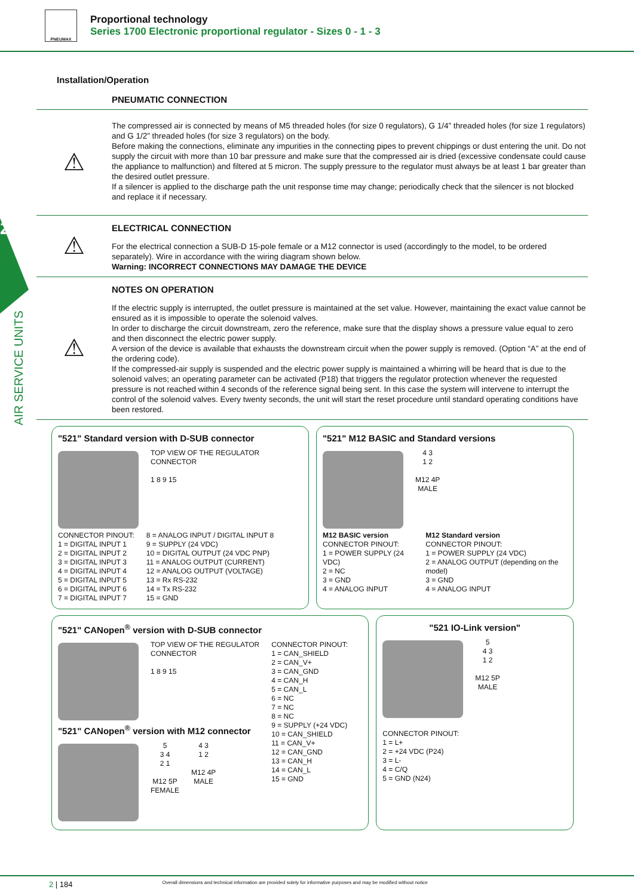PNEUMAX
Proportional technology
Series 1700 Electronic proportional regulator - Sizes 0 - 1 - 3
2
AIR SERVICE UNITS
Installation/Operation
PNEUMATIC CONNECTION
⚠
The compressed air is connected by means of M5 threaded holes (for size 0 regulators), G 1/4” threaded holes (for size 1 regulators) and G 1/2” threaded holes (for size 3 regulators) on the body.
Before making the connections, eliminate any impurities in the connecting pipes to prevent chippings or dust entering the unit. Do not supply the circuit with more than 10 bar pressure and make sure that the compressed air is dried (excessive condensate could cause the appliance to malfunction) and filtered at 5 micron. The supply pressure to the regulator must always be at least 1 bar greater than the desired outlet pressure.
If a silencer is applied to the discharge path the unit response time may change; periodically check that the silencer is not blocked and replace it if necessary.
⚠
ELECTRICAL CONNECTION
For the electrical connection a SUB-D 15-pole female or a M12 connector is used (accordingly to the model, to be ordered separately). Wire in accordance with the wiring diagram shown below.
Warning: INCORRECT CONNECTIONS MAY DAMAGE THE DEVICE
⚠
NOTES ON OPERATION
If the electric supply is interrupted, the outlet pressure is maintained at the set value. However, maintaining the exact value cannot be ensured as it is impossible to operate the solenoid valves.
In order to discharge the circuit downstream, zero the reference, make sure that the display shows a pressure value equal to zero and then disconnect the electric power supply.
A version of the device is available that exhausts the downstream circuit when the power supply is removed. (Option “A” at the end of the ordering code).
If the compressed-air supply is suspended and the electric power supply is maintained a whirring will be heard that is due to the solenoid valves; an operating parameter can be activated (P18) that triggers the regulator protection whenever the requested pressure is not reached within 4 seconds of the reference signal being sent. In this case the system will intervene to interrupt the control of the solenoid valves. Every twenty seconds, the unit will start the reset procedure until standard operating conditions have been restored.
"521" Standard version with D-SUB connector
TOP VIEW OF THE REGULATOR
CONNECTOR
1 8 9 15
CONNECTOR PINOUT:
1 = DIGITAL INPUT 1
2 = DIGITAL INPUT 2
3 = DIGITAL INPUT 3
4 = DIGITAL INPUT 4
5 = DIGITAL INPUT 5
6 = DIGITAL INPUT 6
7 = DIGITAL INPUT 7
8 = ANALOG INPUT / DIGITAL INPUT 8
9 = SUPPLY (24 VDC)
10 = DIGITAL OUTPUT (24 VDC PNP)
11 = ANALOG OUTPUT (CURRENT)
12 = ANALOG OUTPUT (VOLTAGE)
13 = Rx RS-232
14 = Tx RS-232
15 = GND
"521" M12 BASIC and Standard versions
4 3
1 2
M12 4P
MALE
M12 BASIC version
CONNECTOR PINOUT:
1 = POWER SUPPLY (24 VDC)
2 = NC
3 = GND
4 = ANALOG INPUT
M12 Standard version
CONNECTOR PINOUT:
1 = POWER SUPPLY (24 VDC)
2 = ANALOG OUTPUT (depending on the model)
3 = GND
4 = ANALOG INPUT
"521" CANopen<sup>®</sup> version with D-SUB connector
TOP VIEW OF THE REGULATOR
CONNECTOR
1 8 9 15
"521" CANopen<sup>®</sup> version with M12 connector
5
3 4
2 1
M12 5P
FEMALE
4 3
1 2
M12 4P
MALE
CONNECTOR PINOUT:
1 = CAN_SHIELD
2 = CAN_V+
3 = CAN_GND
4 = CAN_H
5 = CAN_L
6 = NC
7 = NC
8 = NC
9 = SUPPLY (+24 VDC)
10 = CAN_SHIELD
11 = CAN_V+
12 = CAN_GND
13 = CAN_H
14 = CAN_L
15 = GND
"521 IO-Link version"
5
4 3
1 2
M12 5P
MALE
CONNECTOR PINOUT:
1 = L+
2 = +24 VDC (P24)
3 = L-
4 = C/Q
5 = GND (N24)
2 | 184 Overall dimensions and technical information are provided solely for informative purposes and may be modified without notice